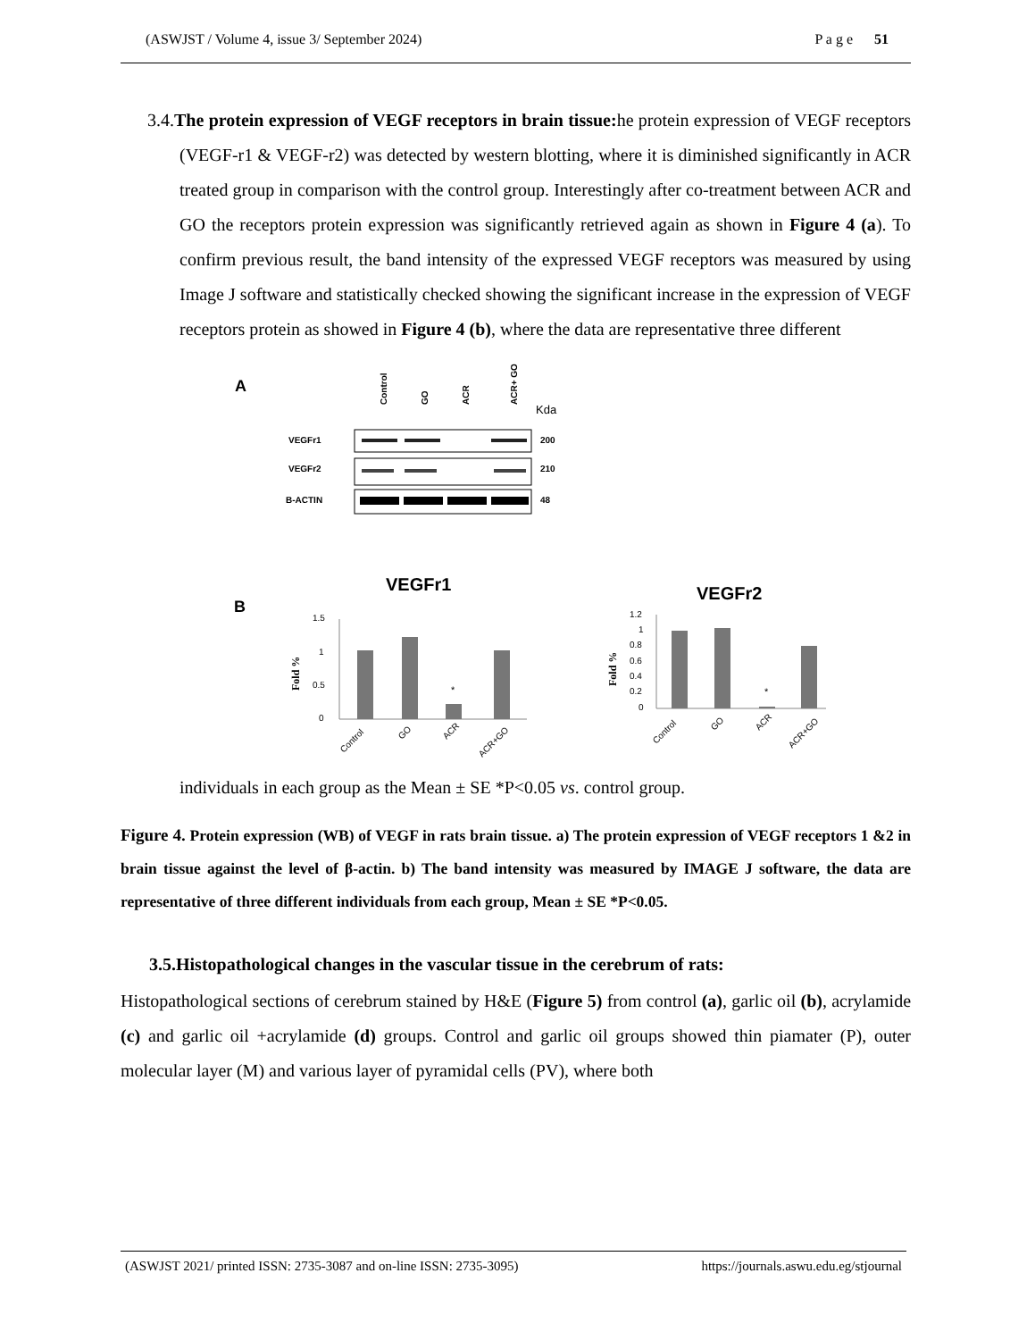(ASWJST / Volume 4, issue 3/ September 2024) P a g e 51
3.4.The protein expression of VEGF receptors in brain tissue: he protein expression of VEGF receptors (VEGF-r1 & VEGF-r2) was detected by western blotting, where it is diminished significantly in ACR treated group in comparison with the control group. Interestingly after co-treatment between ACR and GO the receptors protein expression was significantly retrieved again as shown in Figure 4 (a). To confirm previous result, the band intensity of the expressed VEGF receptors was measured by using Image J software and statistically checked showing the significant increase in the expression of VEGF receptors protein as showed in Figure 4 (b), where the data are representative three different
A
Control
GO
ACR
ACR+ GO
Kda
VEGFr1
200
VEGFr2
210
B-ACTIN
48
B
VEGFr1
VEGFr2
1.5
1
0.5
0
*
Fold %
Control
GO
ACR
ACR+GO
1.2
1
0.8
0.6
0.4
0.2
0
*
Fold %
Control
GO
ACR
ACR+GO
individuals in each group as the Mean ± SE *P<0.05 vs. control group.
Figure 4. Protein expression (WB) of VEGF in rats brain tissue. a) The protein expression of VEGF receptors 1 &2 in brain tissue against the level of β-actin. b) The band intensity was measured by IMAGE J software, the data are representative of three different individuals from each group, Mean ± SE *P<0.05.
3.5.Histopathological changes in the vascular tissue in the cerebrum of rats:
Histopathological sections of cerebrum stained by H&E (Figure 5) from control (a), garlic oil (b), acrylamide (c) and garlic oil +acrylamide (d) groups. Control and garlic oil groups showed thin piamater (P), outer molecular layer (M) and various layer of pyramidal cells (PV), where both
(ASWJST 2021/ printed ISSN: 2735-3087 and on-line ISSN: 2735-3095) https://journals.aswu.edu.eg/stjournal